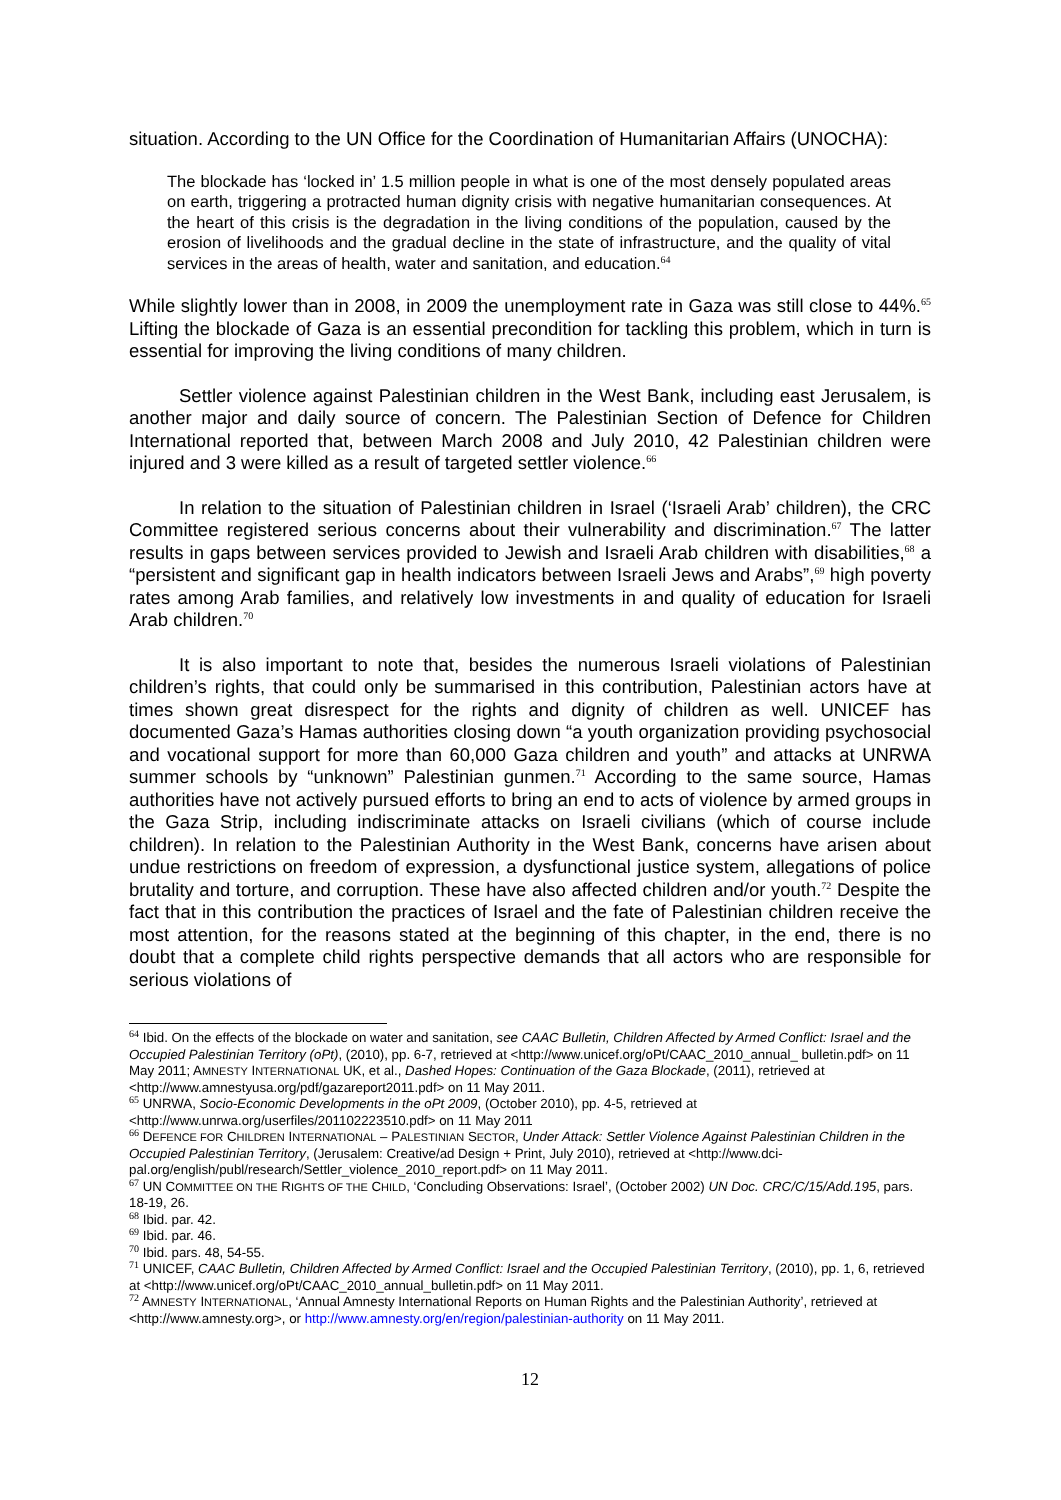situation. According to the UN Office for the Coordination of Humanitarian Affairs (UNOCHA):
The blockade has ‘locked in’ 1.5 million people in what is one of the most densely populated areas on earth, triggering a protracted human dignity crisis with negative humanitarian consequences. At the heart of this crisis is the degradation in the living conditions of the population, caused by the erosion of livelihoods and the gradual decline in the state of infrastructure, and the quality of vital services in the areas of health, water and sanitation, and education.<sup>64</sup>
While slightly lower than in 2008, in 2009 the unemployment rate in Gaza was still close to 44%.<sup>65</sup> Lifting the blockade of Gaza is an essential precondition for tackling this problem, which in turn is essential for improving the living conditions of many children.
Settler violence against Palestinian children in the West Bank, including east Jerusalem, is another major and daily source of concern. The Palestinian Section of Defence for Children International reported that, between March 2008 and July 2010, 42 Palestinian children were injured and 3 were killed as a result of targeted settler violence.<sup>66</sup>
In relation to the situation of Palestinian children in Israel (‘Israeli Arab’ children), the CRC Committee registered serious concerns about their vulnerability and discrimination.<sup>67</sup> The latter results in gaps between services provided to Jewish and Israeli Arab children with disabilities,<sup>68</sup> a “persistent and significant gap in health indicators between Israeli Jews and Arabs”,<sup>69</sup> high poverty rates among Arab families, and relatively low investments in and quality of education for Israeli Arab children.<sup>70</sup>
It is also important to note that, besides the numerous Israeli violations of Palestinian children’s rights, that could only be summarised in this contribution, Palestinian actors have at times shown great disrespect for the rights and dignity of children as well. UNICEF has documented Gaza’s Hamas authorities closing down “a youth organization providing psychosocial and vocational support for more than 60,000 Gaza children and youth” and attacks at UNRWA summer schools by “unknown” Palestinian gunmen.<sup>71</sup> According to the same source, Hamas authorities have not actively pursued efforts to bring an end to acts of violence by armed groups in the Gaza Strip, including indiscriminate attacks on Israeli civilians (which of course include children). In relation to the Palestinian Authority in the West Bank, concerns have arisen about undue restrictions on freedom of expression, a dysfunctional justice system, allegations of police brutality and torture, and corruption. These have also affected children and/or youth.<sup>72</sup> Despite the fact that in this contribution the practices of Israel and the fate of Palestinian children receive the most attention, for the reasons stated at the beginning of this chapter, in the end, there is no doubt that a complete child rights perspective demands that all actors who are responsible for serious violations of
<sup>64</sup> Ibid. On the effects of the blockade on water and sanitation, see CAAC Bulletin, Children Affected by Armed Conflict: Israel and the Occupied Palestinian Territory (oPt), (2010), pp. 6-7, retrieved at <http://www.unicef.org/oPt/CAAC_2010_annual_ bulletin.pdf> on 11 May 2011; AMNESTY INTERNATIONAL UK, et al., Dashed Hopes: Continuation of the Gaza Blockade, (2011), retrieved at <http://www.amnestyusa.org/pdf/gazareport2011.pdf> on 11 May 2011.
<sup>65</sup> UNRWA, Socio-Economic Developments in the oPt 2009, (October 2010), pp. 4-5, retrieved at <http://www.unrwa.org/userfiles/201102223510.pdf> on 11 May 2011
<sup>66</sup> DEFENCE FOR CHILDREN INTERNATIONAL – PALESTINIAN SECTOR, Under Attack: Settler Violence Against Palestinian Children in the Occupied Palestinian Territory, (Jerusalem: Creative/ad Design + Print, July 2010), retrieved at <http://www.dci-pal.org/english/publ/research/Settler_violence_2010_report.pdf> on 11 May 2011.
<sup>67</sup> UN COMMITTEE ON THE RIGHTS OF THE CHILD, ‘Concluding Observations: Israel’, (October 2002) UN Doc. CRC/C/15/Add.195, pars. 18-19, 26.
<sup>68</sup> Ibid. par. 42.
<sup>69</sup> Ibid. par. 46.
<sup>70</sup> Ibid. pars. 48, 54-55.
<sup>71</sup> UNICEF, CAAC Bulletin, Children Affected by Armed Conflict: Israel and the Occupied Palestinian Territory, (2010), pp. 1, 6, retrieved at <http://www.unicef.org/oPt/CAAC_2010_annual_bulletin.pdf> on 11 May 2011.
<sup>72</sup> AMNESTY INTERNATIONAL, ‘Annual Amnesty International Reports on Human Rights and the Palestinian Authority’, retrieved at <http://www.amnesty.org>, or http://www.amnesty.org/en/region/palestinian-authority on 11 May 2011.
12